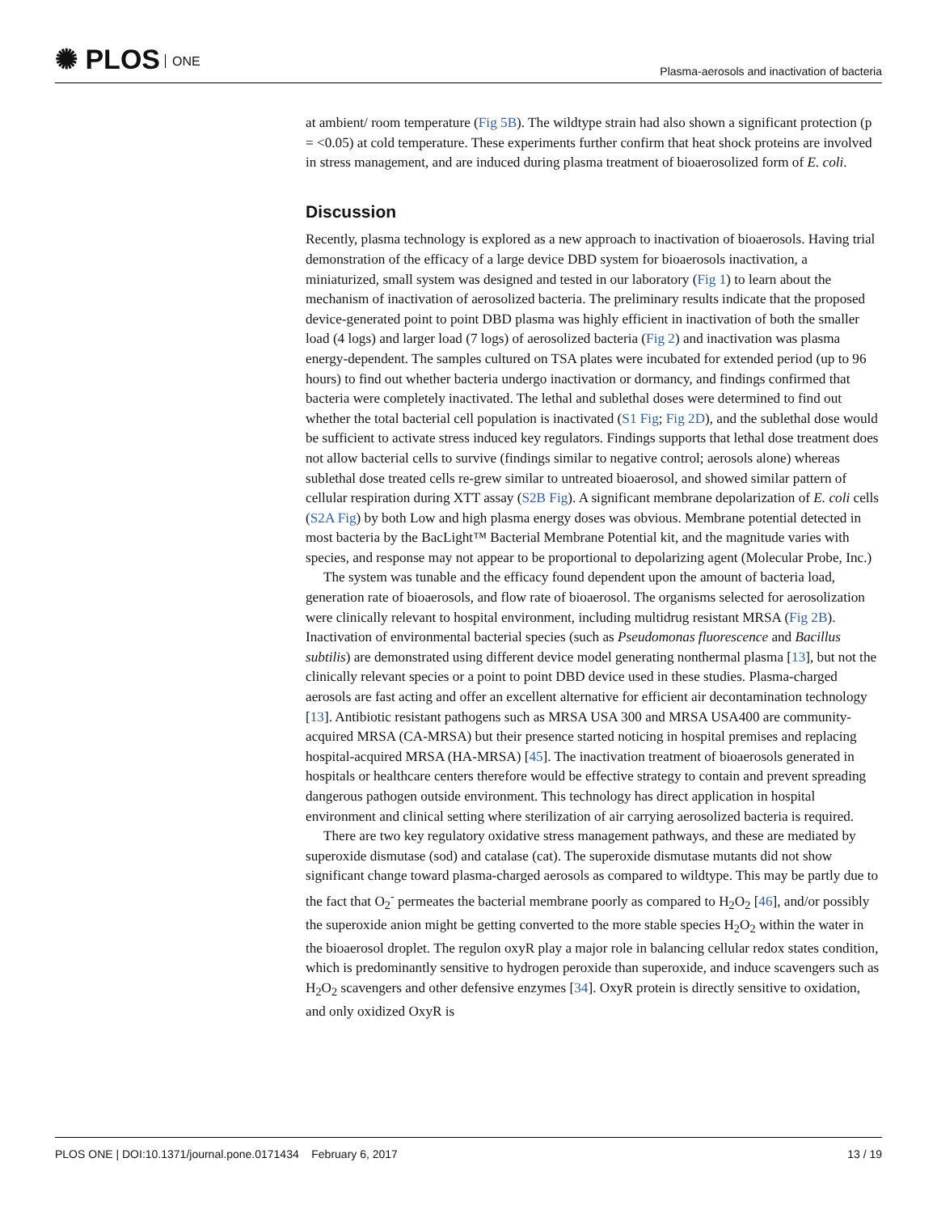✺ PLOS ONE
Plasma-aerosols and inactivation of bacteria
at ambient/ room temperature (Fig 5B). The wildtype strain had also shown a significant protection (p = <0.05) at cold temperature. These experiments further confirm that heat shock proteins are involved in stress management, and are induced during plasma treatment of bioaerosolized form of E. coli.
Discussion
Recently, plasma technology is explored as a new approach to inactivation of bioaerosols. Having trial demonstration of the efficacy of a large device DBD system for bioaerosols inactivation, a miniaturized, small system was designed and tested in our laboratory (Fig 1) to learn about the mechanism of inactivation of aerosolized bacteria. The preliminary results indicate that the proposed device-generated point to point DBD plasma was highly efficient in inactivation of both the smaller load (4 logs) and larger load (7 logs) of aerosolized bacteria (Fig 2) and inactivation was plasma energy-dependent. The samples cultured on TSA plates were incubated for extended period (up to 96 hours) to find out whether bacteria undergo inactivation or dormancy, and findings confirmed that bacteria were completely inactivated. The lethal and sublethal doses were determined to find out whether the total bacterial cell population is inactivated (S1 Fig; Fig 2D), and the sublethal dose would be sufficient to activate stress induced key regulators. Findings supports that lethal dose treatment does not allow bacterial cells to survive (findings similar to negative control; aerosols alone) whereas sublethal dose treated cells re-grew similar to untreated bioaerosol, and showed similar pattern of cellular respiration during XTT assay (S2B Fig). A significant membrane depolarization of E. coli cells (S2A Fig) by both Low and high plasma energy doses was obvious. Membrane potential detected in most bacteria by the BacLight™ Bacterial Membrane Potential kit, and the magnitude varies with species, and response may not appear to be proportional to depolarizing agent (Molecular Probe, Inc.)
The system was tunable and the efficacy found dependent upon the amount of bacteria load, generation rate of bioaerosols, and flow rate of bioaerosol. The organisms selected for aerosolization were clinically relevant to hospital environment, including multidrug resistant MRSA (Fig 2B). Inactivation of environmental bacterial species (such as Pseudomonas fluorescence and Bacillus subtilis) are demonstrated using different device model generating nonthermal plasma [13], but not the clinically relevant species or a point to point DBD device used in these studies. Plasma-charged aerosols are fast acting and offer an excellent alternative for efficient air decontamination technology [13]. Antibiotic resistant pathogens such as MRSA USA 300 and MRSA USA400 are community-acquired MRSA (CA-MRSA) but their presence started noticing in hospital premises and replacing hospital-acquired MRSA (HA-MRSA) [45]. The inactivation treatment of bioaerosols generated in hospitals or healthcare centers therefore would be effective strategy to contain and prevent spreading dangerous pathogen outside environment. This technology has direct application in hospital environment and clinical setting where sterilization of air carrying aerosolized bacteria is required.
There are two key regulatory oxidative stress management pathways, and these are mediated by superoxide dismutase (sod) and catalase (cat). The superoxide dismutase mutants did not show significant change toward plasma-charged aerosols as compared to wildtype. This may be partly due to the fact that O<sub>2</sub><sup>-</sup> permeates the bacterial membrane poorly as compared to H<sub>2</sub>O<sub>2</sub> [46], and/or possibly the superoxide anion might be getting converted to the more stable species H<sub>2</sub>O<sub>2</sub> within the water in the bioaerosol droplet. The regulon oxyR play a major role in balancing cellular redox states condition, which is predominantly sensitive to hydrogen peroxide than superoxide, and induce scavengers such as H<sub>2</sub>O<sub>2</sub> scavengers and other defensive enzymes [34]. OxyR protein is directly sensitive to oxidation, and only oxidized OxyR is
PLOS ONE | DOI:10.1371/journal.pone.0171434 February 6, 2017
13 / 19